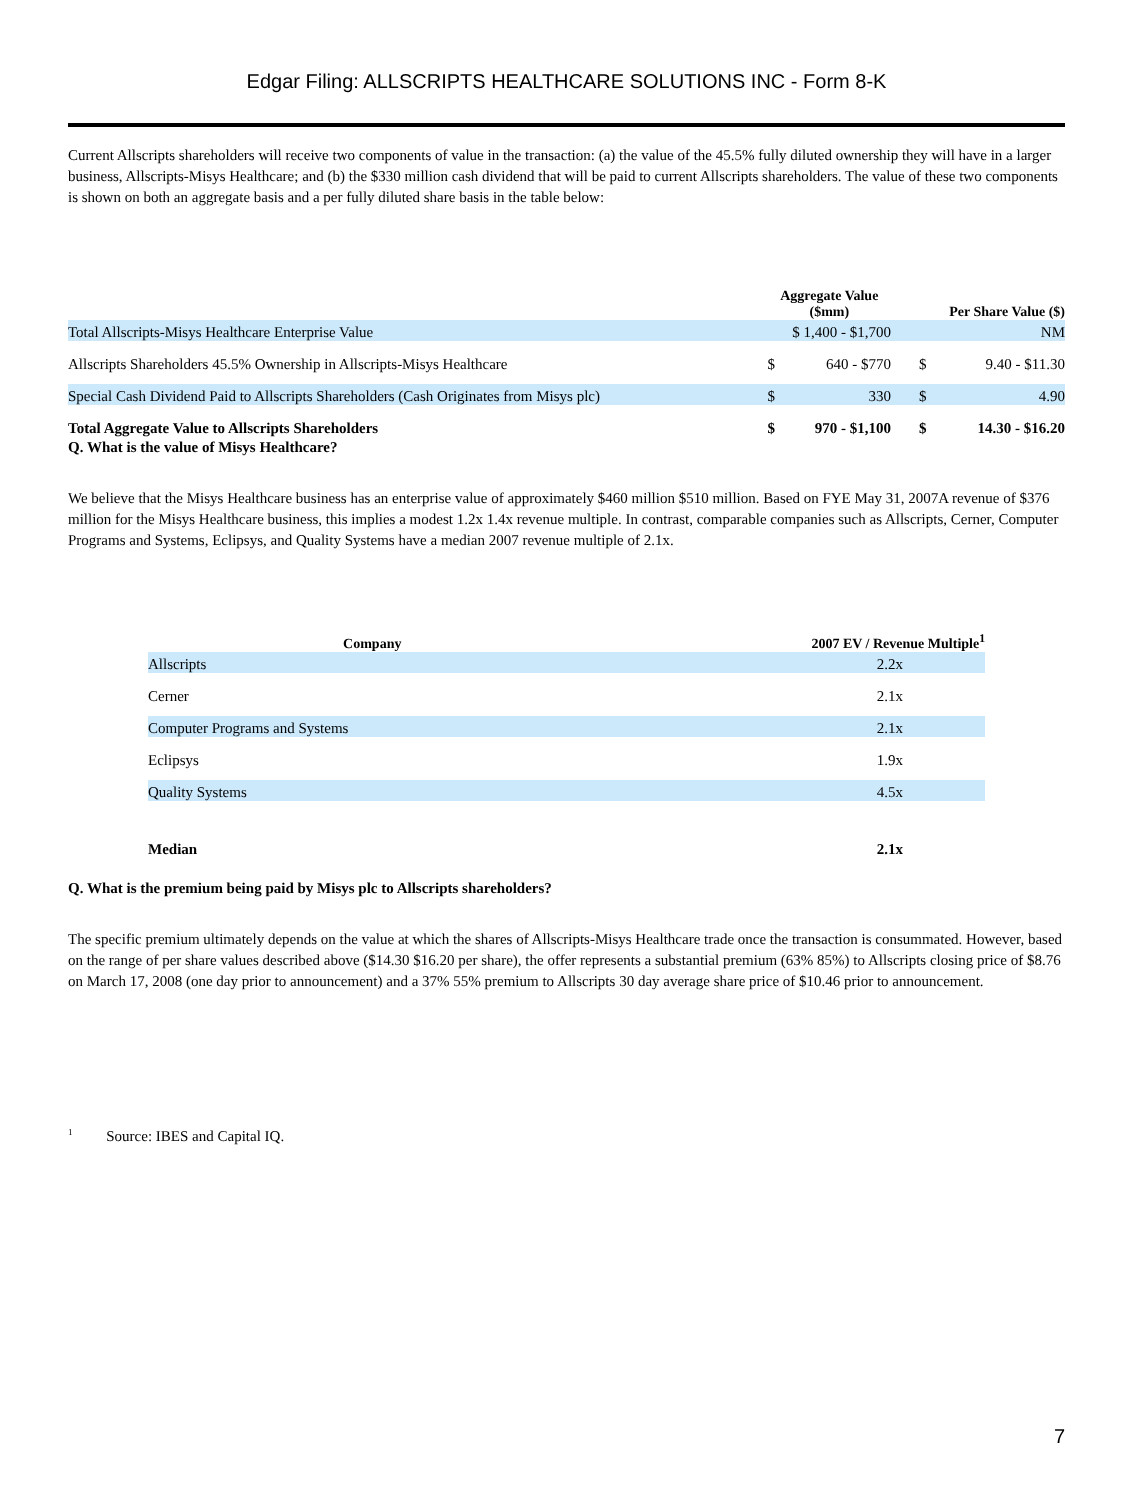Edgar Filing: ALLSCRIPTS HEALTHCARE SOLUTIONS INC - Form 8-K
Current Allscripts shareholders will receive two components of value in the transaction: (a) the value of the 45.5% fully diluted ownership they will have in a larger business, Allscripts-Misys Healthcare; and (b) the $330 million cash dividend that will be paid to current Allscripts shareholders. The value of these two components is shown on both an aggregate basis and a per fully diluted share basis in the table below:
| | Aggregate Value ($mm) | | | Per Share Value ($) | |
| --- | --- | --- | --- | --- | --- |
| Total Allscripts-Misys Healthcare Enterprise Value | $ 1,400 - $1,700 | | | NM | |
| Allscripts Shareholders 45.5% Ownership in Allscripts-Misys Healthcare | $ | 640 - $770 | | $ | 9.40 - $11.30 |
| Special Cash Dividend Paid to Allscripts Shareholders (Cash Originates from Misys plc) | $ | 330 | | $ | 4.90 |
| Total Aggregate Value to Allscripts Shareholders | $ | 970 - $1,100 | | $ | 14.30 - $16.20 |
Q. What is the value of Misys Healthcare?
We believe that the Misys Healthcare business has an enterprise value of approximately $460 million $510 million. Based on FYE May 31, 2007A revenue of $376 million for the Misys Healthcare business, this implies a modest 1.2x 1.4x revenue multiple. In contrast, comparable companies such as Allscripts, Cerner, Computer Programs and Systems, Eclipsys, and Quality Systems have a median 2007 revenue multiple of 2.1x.
| Company | 2007 EV / Revenue Multiple<sup>1</sup> |
| --- | --- |
| Allscripts | 2.2x |
| Cerner | 2.1x |
| Computer Programs and Systems | 2.1x |
| Eclipsys | 1.9x |
| Quality Systems | 4.5x |
| Median | 2.1x |
Q. What is the premium being paid by Misys plc to Allscripts shareholders?
The specific premium ultimately depends on the value at which the shares of Allscripts-Misys Healthcare trade once the transaction is consummated. However, based on the range of per share values described above ($14.30 $16.20 per share), the offer represents a substantial premium (63% 85%) to Allscripts closing price of $8.76 on March 17, 2008 (one day prior to announcement) and a 37% 55% premium to Allscripts 30 day average share price of $10.46 prior to announcement.
<sup>1</sup> Source: IBES and Capital IQ.
7